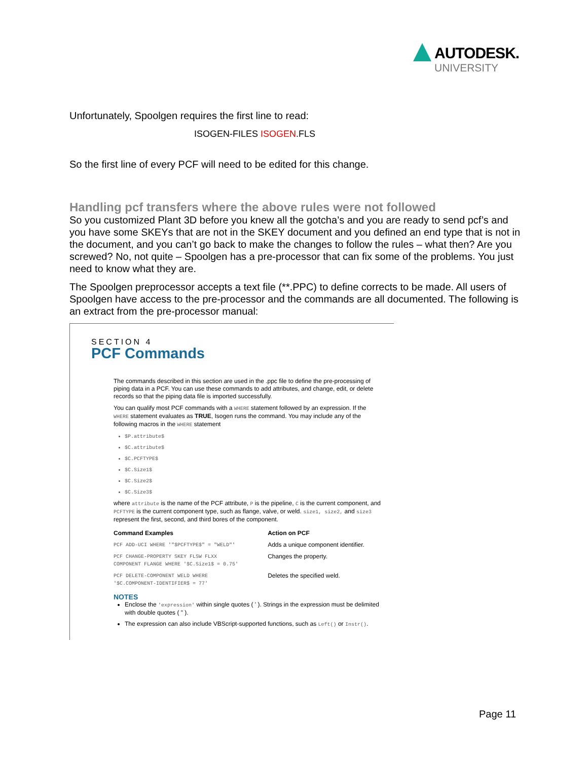AUTODESK.
UNIVERSITY
Unfortunately, Spoolgen requires the first line to read:
ISOGEN-FILES ISOGEN.FLS
So the first line of every PCF will need to be edited for this change.
Handling pcf transfers where the above rules were not followed
So you customized Plant 3D before you knew all the gotcha’s and you are ready to send pcf’s and you have some SKEYs that are not in the SKEY document and you defined an end type that is not in the document, and you can’t go back to make the changes to follow the rules – what then? Are you screwed? No, not quite – Spoolgen has a pre-processor that can fix some of the problems. You just need to know what they are.
The Spoolgen preprocessor accepts a text file (**.PPC) to define corrects to be made. All users of Spoolgen have access to the pre-processor and the commands are all documented. The following is an extract from the pre-processor manual:
SECTION 4
PCF Commands
The commands described in this section are used in the .ppc file to define the pre-processing of piping data in a PCF. You can use these commands to add attributes, and change, edit, or delete records so that the piping data file is imported successfully.
You can qualify most PCF commands with a WHERE statement followed by an expression. If the WHERE statement evaluates as TRUE, Isogen runs the command. You may include any of the following macros in the WHERE statement
$P.attribute$
$C.attribute$
$C.PCFTYPE$
$C.Size1$
$C.Size2$
$C.Size3$
where attribute is the name of the PCF attribute, P is the pipeline, C is the current component, and PCFTYPE is the current component type, such as flange, valve, or weld. size1, size2, and size3 represent the first, second, and third bores of the component.
| Command Examples | Action on PCF |
| --- | --- |
| PCF ADD-UCI WHERE '"$PCFTYPE$" = "WELD"' | Adds a unique component identifier. |
| PCF CHANGE-PROPERTY SKEY FLSW FLXX COMPONENT FLANGE WHERE '$C.Size1$ = 0.75' | Changes the property. |
| PCF DELETE-COMPONENT WELD WHERE '$C.COMPONENT-IDENTIFIER$ = 77' | Deletes the specified weld. |
NOTES
Enclose the 'expression' within single quotes ( ' ). Strings in the expression must be delimited with double quotes ( " ).
The expression can also include VBScript-supported functions, such as Left() or Instr().
Page 11